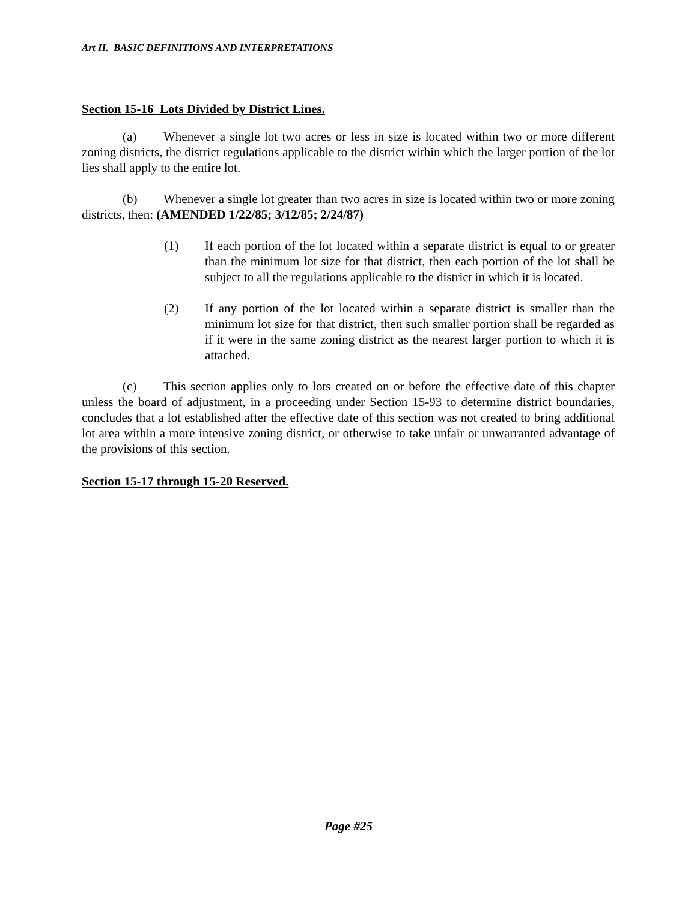Art II. BASIC DEFINITIONS AND INTERPRETATIONS
Section 15-16 Lots Divided by District Lines.
(a) Whenever a single lot two acres or less in size is located within two or more different zoning districts, the district regulations applicable to the district within which the larger portion of the lot lies shall apply to the entire lot.
(b) Whenever a single lot greater than two acres in size is located within two or more zoning districts, then: (AMENDED 1/22/85; 3/12/85; 2/24/87)
(1) If each portion of the lot located within a separate district is equal to or greater than the minimum lot size for that district, then each portion of the lot shall be subject to all the regulations applicable to the district in which it is located.
(2) If any portion of the lot located within a separate district is smaller than the minimum lot size for that district, then such smaller portion shall be regarded as if it were in the same zoning district as the nearest larger portion to which it is attached.
(c) This section applies only to lots created on or before the effective date of this chapter unless the board of adjustment, in a proceeding under Section 15-93 to determine district boundaries, concludes that a lot established after the effective date of this section was not created to bring additional lot area within a more intensive zoning district, or otherwise to take unfair or unwarranted advantage of the provisions of this section.
Section 15-17 through 15-20 Reserved.
Page #25